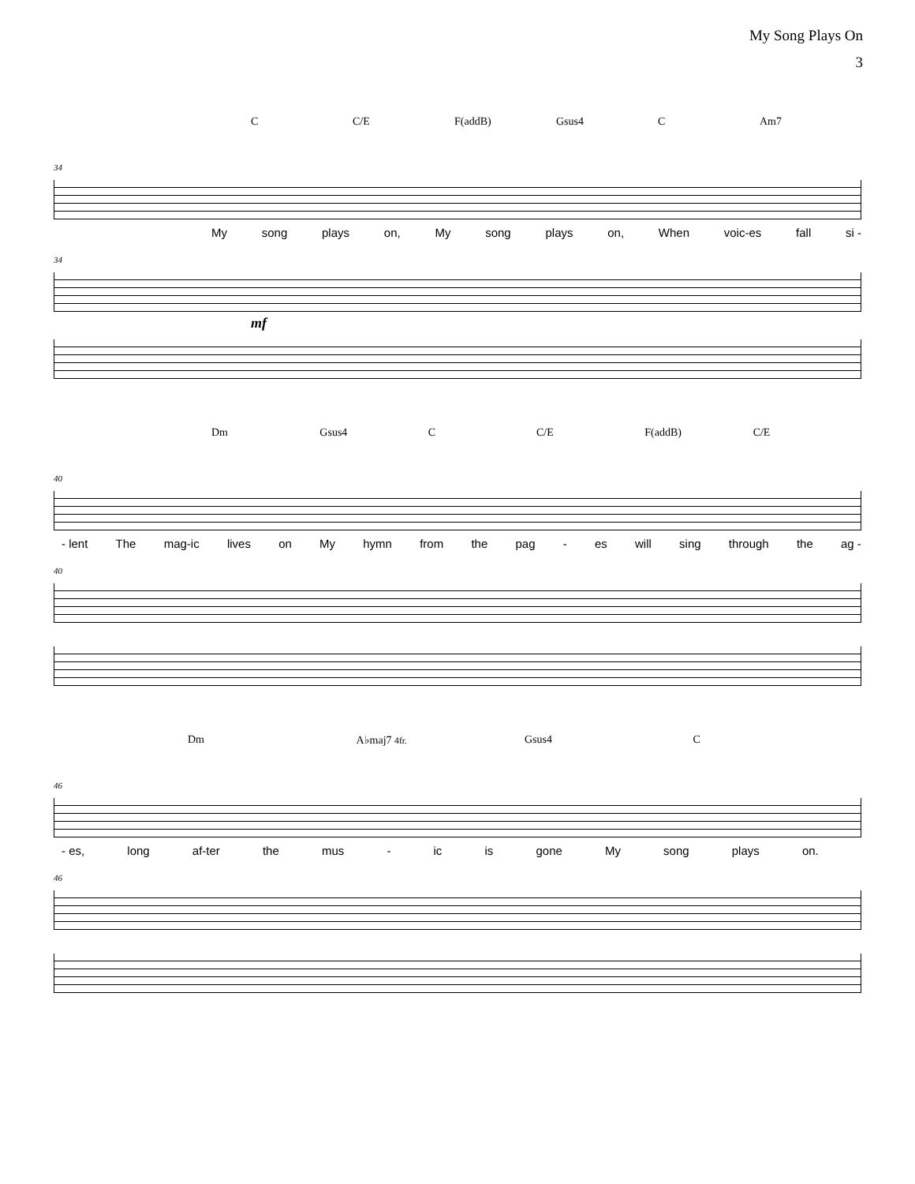My Song Plays On
3
C C/E F(addB) Gsus4 C Am7
34
My song plays on, My song plays on, When voic-es fall si -
34
mf
Dm Gsus4 C C/E F(addB) C/E
40
- lent The mag-ic lives on My hymn from the pag - es will sing through the ag -
40
Dm A♭maj7 4fr. Gsus4 C
46
- es, long af-ter the mus - ic is gone My song plays on.
46